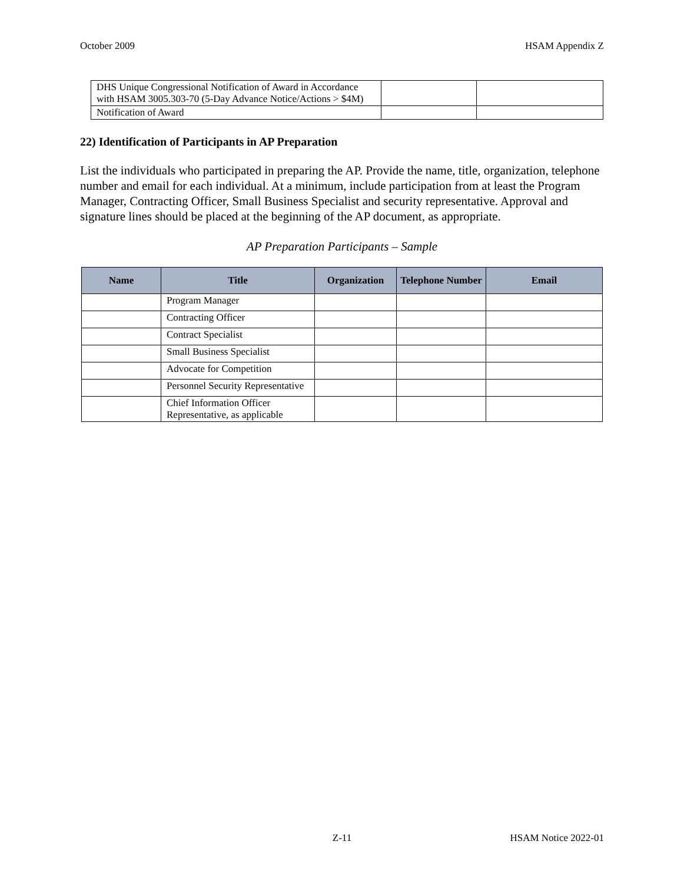October 2009 HSAM Appendix Z
| DHS Unique Congressional Notification of Award in Accordance with HSAM 3005.303-70 (5-Day Advance Notice/Actions > $4M) | | |
| Notification of Award | | |
22) Identification of Participants in AP Preparation
List the individuals who participated in preparing the AP. Provide the name, title, organization, telephone number and email for each individual. At a minimum, include participation from at least the Program Manager, Contracting Officer, Small Business Specialist and security representative. Approval and signature lines should be placed at the beginning of the AP document, as appropriate.
AP Preparation Participants – Sample
| Name | Title | Organization | Telephone Number | Email |
| --- | --- | --- | --- | --- |
| | Program Manager | | | |
| | Contracting Officer | | | |
| | Contract Specialist | | | |
| | Small Business Specialist | | | |
| | Advocate for Competition | | | |
| | Personnel Security Representative | | | |
| | Chief Information Officer Representative, as applicable | | | |
Z-11 HSAM Notice 2022-01